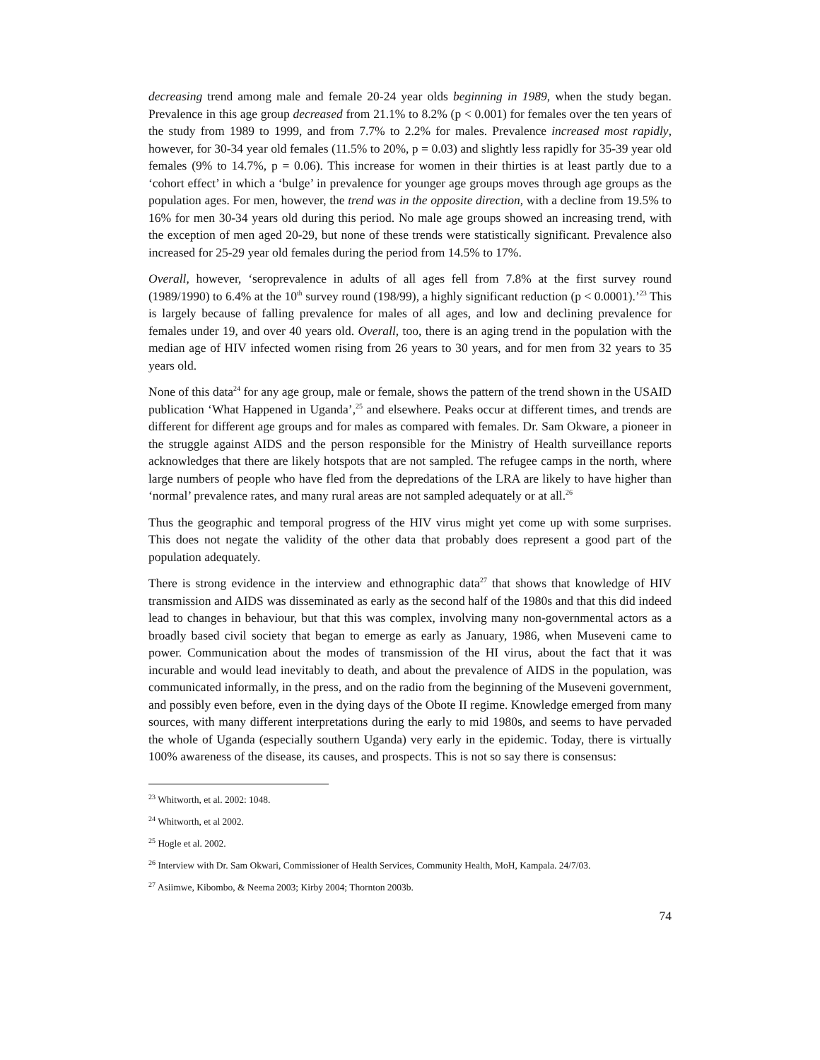decreasing trend among male and female 20-24 year olds beginning in 1989, when the study began. Prevalence in this age group decreased from 21.1% to 8.2% (p < 0.001) for females over the ten years of the study from 1989 to 1999, and from 7.7% to 2.2% for males. Prevalence increased most rapidly, however, for 30-34 year old females (11.5% to 20%, p = 0.03) and slightly less rapidly for 35-39 year old females (9% to 14.7%, p = 0.06). This increase for women in their thirties is at least partly due to a ‘cohort effect’ in which a ‘bulge’ in prevalence for younger age groups moves through age groups as the population ages. For men, however, the trend was in the opposite direction, with a decline from 19.5% to 16% for men 30-34 years old during this period. No male age groups showed an increasing trend, with the exception of men aged 20-29, but none of these trends were statistically significant. Prevalence also increased for 25-29 year old females during the period from 14.5% to 17%.
Overall, however, ‘seroprevalence in adults of all ages fell from 7.8% at the first survey round (1989/1990) to 6.4% at the 10<sup>th</sup> survey round (198/99), a highly significant reduction (p < 0.0001).’<sup>23</sup> This is largely because of falling prevalence for males of all ages, and low and declining prevalence for females under 19, and over 40 years old. Overall, too, there is an aging trend in the population with the median age of HIV infected women rising from 26 years to 30 years, and for men from 32 years to 35 years old.
None of this data<sup>24</sup> for any age group, male or female, shows the pattern of the trend shown in the USAID publication ‘What Happened in Uganda’,<sup>25</sup> and elsewhere. Peaks occur at different times, and trends are different for different age groups and for males as compared with females. Dr. Sam Okware, a pioneer in the struggle against AIDS and the person responsible for the Ministry of Health surveillance reports acknowledges that there are likely hotspots that are not sampled. The refugee camps in the north, where large numbers of people who have fled from the depredations of the LRA are likely to have higher than ‘normal’ prevalence rates, and many rural areas are not sampled adequately or at all.<sup>26</sup>
Thus the geographic and temporal progress of the HIV virus might yet come up with some surprises. This does not negate the validity of the other data that probably does represent a good part of the population adequately.
There is strong evidence in the interview and ethnographic data<sup>27</sup> that shows that knowledge of HIV transmission and AIDS was disseminated as early as the second half of the 1980s and that this did indeed lead to changes in behaviour, but that this was complex, involving many non-governmental actors as a broadly based civil society that began to emerge as early as January, 1986, when Museveni came to power. Communication about the modes of transmission of the HI virus, about the fact that it was incurable and would lead inevitably to death, and about the prevalence of AIDS in the population, was communicated informally, in the press, and on the radio from the beginning of the Museveni government, and possibly even before, even in the dying days of the Obote II regime. Knowledge emerged from many sources, with many different interpretations during the early to mid 1980s, and seems to have pervaded the whole of Uganda (especially southern Uganda) very early in the epidemic. Today, there is virtually 100% awareness of the disease, its causes, and prospects. This is not so say there is consensus:
<sup>23</sup> Whitworth, et al. 2002: 1048.
<sup>24</sup> Whitworth, et al 2002.
<sup>25</sup> Hogle et al. 2002.
<sup>26</sup> Interview with Dr. Sam Okwari, Commissioner of Health Services, Community Health, MoH, Kampala. 24/7/03.
<sup>27</sup> Asiimwe, Kibombo, & Neema 2003; Kirby 2004; Thornton 2003b.
74